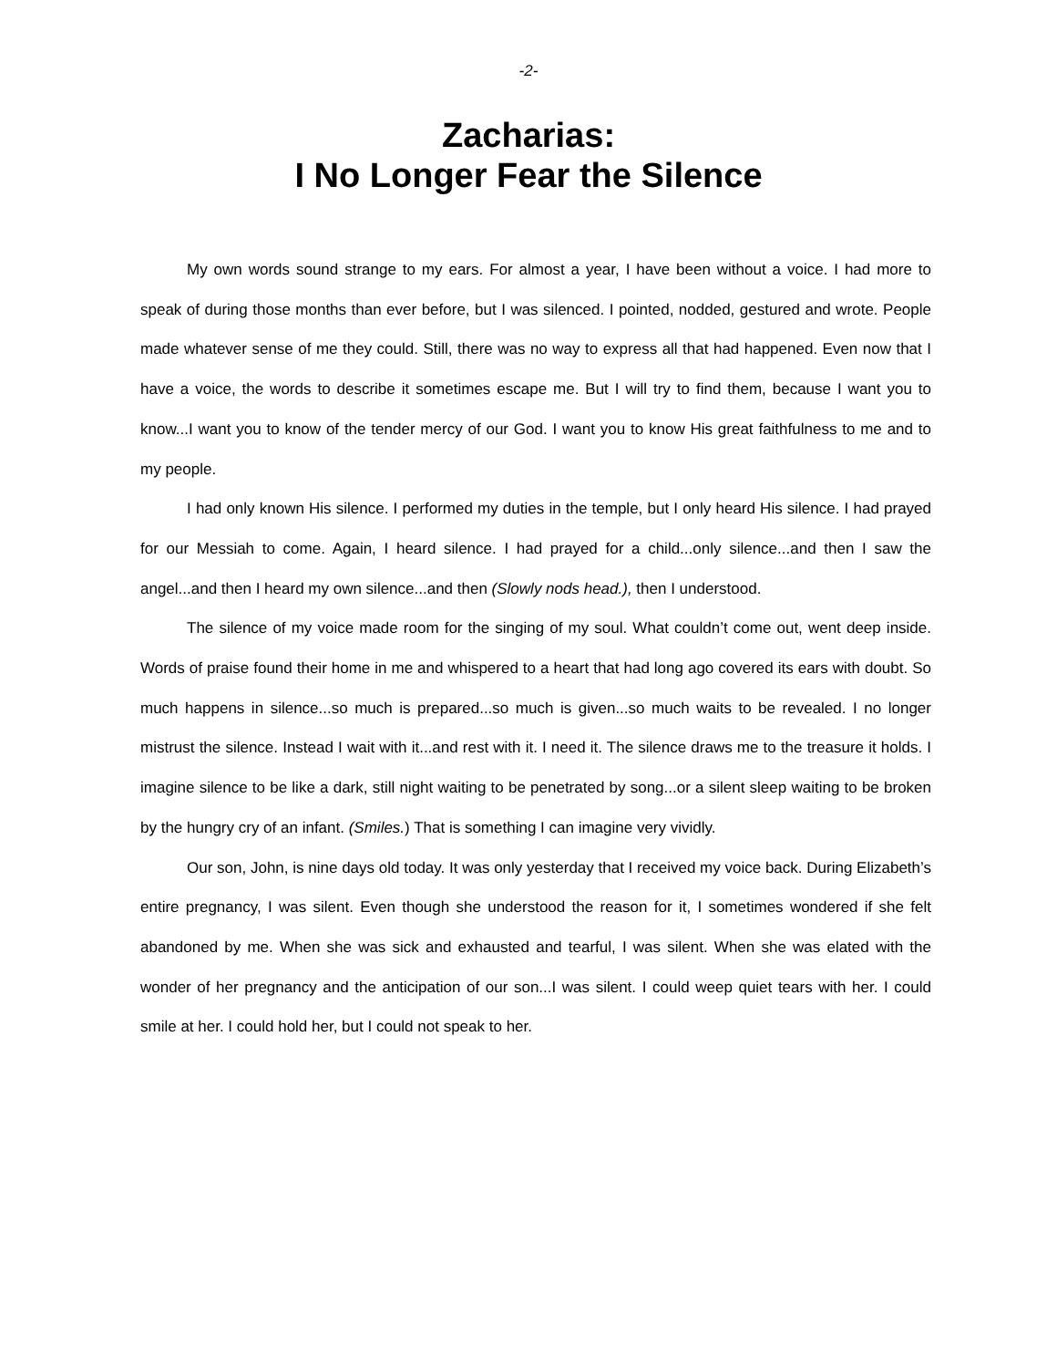-2-
Zacharias:
I No Longer Fear the Silence
My own words sound strange to my ears. For almost a year, I have been without a voice. I had more to speak of during those months than ever before, but I was silenced. I pointed, nodded, gestured and wrote. People made whatever sense of me they could. Still, there was no way to express all that had happened. Even now that I have a voice, the words to describe it sometimes escape me. But I will try to find them, because I want you to know...I want you to know of the tender mercy of our God. I want you to know His great faithfulness to me and to my people.
I had only known His silence. I performed my duties in the temple, but I only heard His silence. I had prayed for our Messiah to come. Again, I heard silence. I had prayed for a child...only silence...and then I saw the angel...and then I heard my own silence...and then (Slowly nods head.), then I understood.
The silence of my voice made room for the singing of my soul. What couldn’t come out, went deep inside. Words of praise found their home in me and whispered to a heart that had long ago covered its ears with doubt. So much happens in silence...so much is prepared...so much is given...so much waits to be revealed. I no longer mistrust the silence. Instead I wait with it...and rest with it. I need it. The silence draws me to the treasure it holds. I imagine silence to be like a dark, still night waiting to be penetrated by song...or a silent sleep waiting to be broken by the hungry cry of an infant. (Smiles.) That is something I can imagine very vividly.
Our son, John, is nine days old today. It was only yesterday that I received my voice back. During Elizabeth’s entire pregnancy, I was silent. Even though she understood the reason for it, I sometimes wondered if she felt abandoned by me. When she was sick and exhausted and tearful, I was silent. When she was elated with the wonder of her pregnancy and the anticipation of our son...I was silent. I could weep quiet tears with her. I could smile at her. I could hold her, but I could not speak to her.